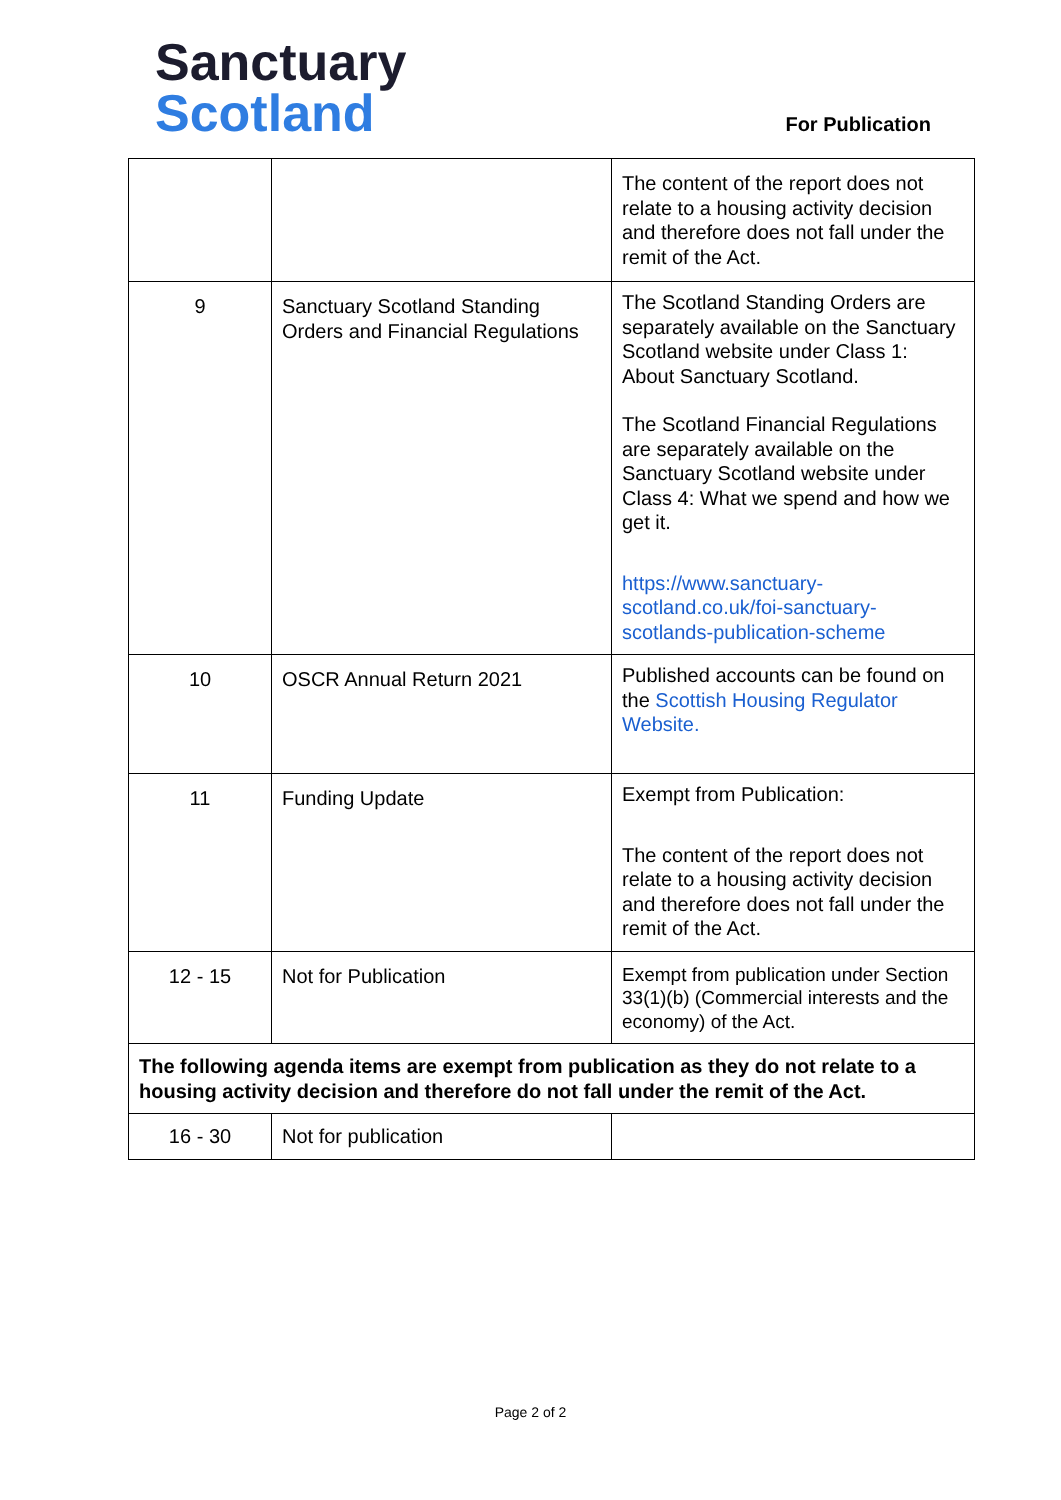Sanctuary
Scotland
For Publication
| | | The content of the report does not relate to a housing activity decision and therefore does not fall under the remit of the Act. |
| 9 | Sanctuary Scotland Standing Orders and Financial Regulations | The Scotland Standing Orders are separately available on the Sanctuary Scotland website under Class 1: About Sanctuary Scotland. The Scotland Financial Regulations are separately available on the Sanctuary Scotland website under Class 4: What we spend and how we get it. https://www.sanctuary-scotland.co.uk/foi-sanctuary-scotlands-publication-scheme |
| 10 | OSCR Annual Return 2021 | Published accounts can be found on the Scottish Housing Regulator Website. |
| 11 | Funding Update | Exempt from Publication: The content of the report does not relate to a housing activity decision and therefore does not fall under the remit of the Act. |
| 12 - 15 | Not for Publication | Exempt from publication under Section 33(1)(b) (Commercial interests and the economy) of the Act. |
| The following agenda items are exempt from publication as they do not relate to a housing activity decision and therefore do not fall under the remit of the Act. | | |
| 16 - 30 | Not for publication | |
Page 2 of 2